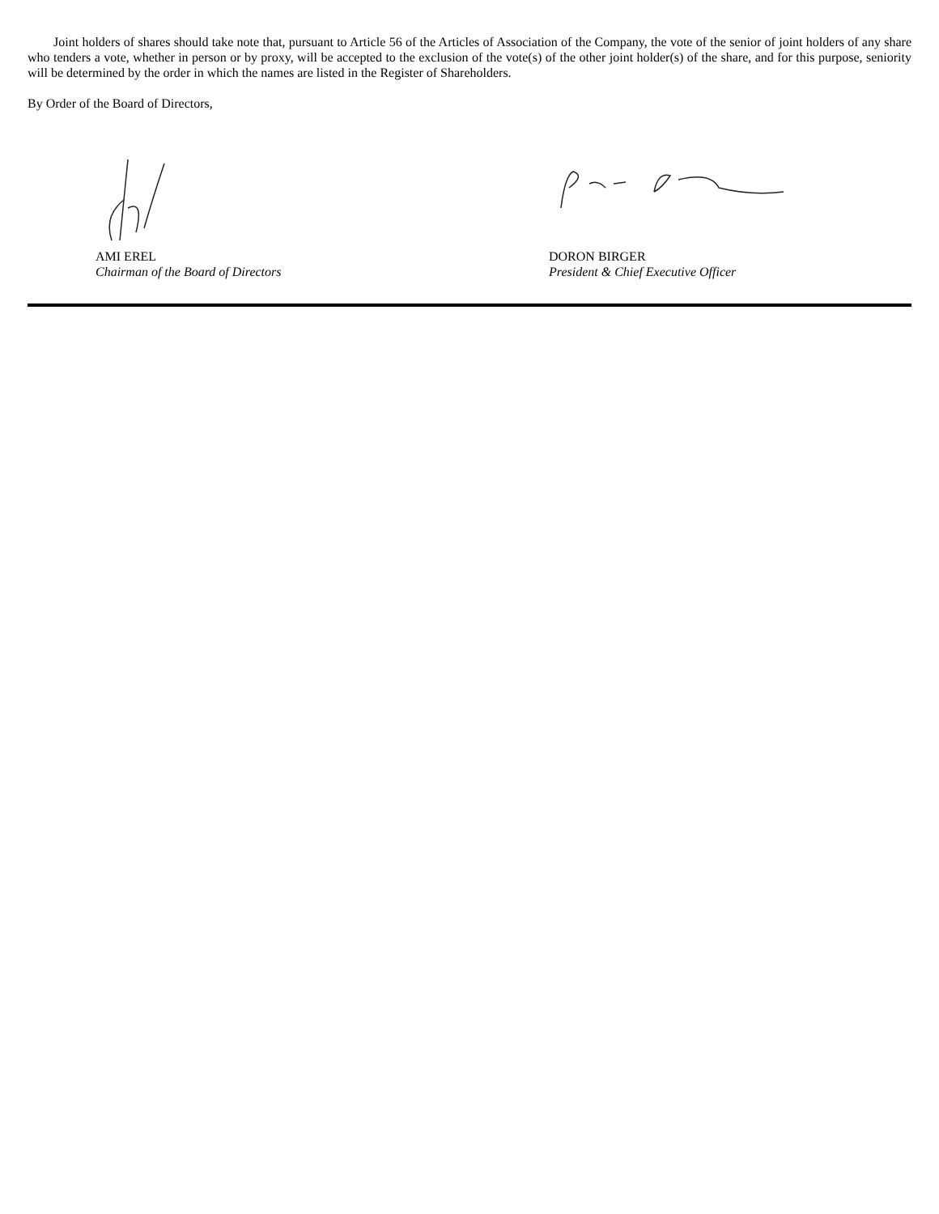Joint holders of shares should take note that, pursuant to Article 56 of the Articles of Association of the Company, the vote of the senior of joint holders of any share who tenders a vote, whether in person or by proxy, will be accepted to the exclusion of the vote(s) of the other joint holder(s) of the share, and for this purpose, seniority will be determined by the order in which the names are listed in the Register of Shareholders.
By Order of the Board of Directors,
AMI EREL
Chairman of the Board of Directors
DORON BIRGER
President & Chief Executive Officer